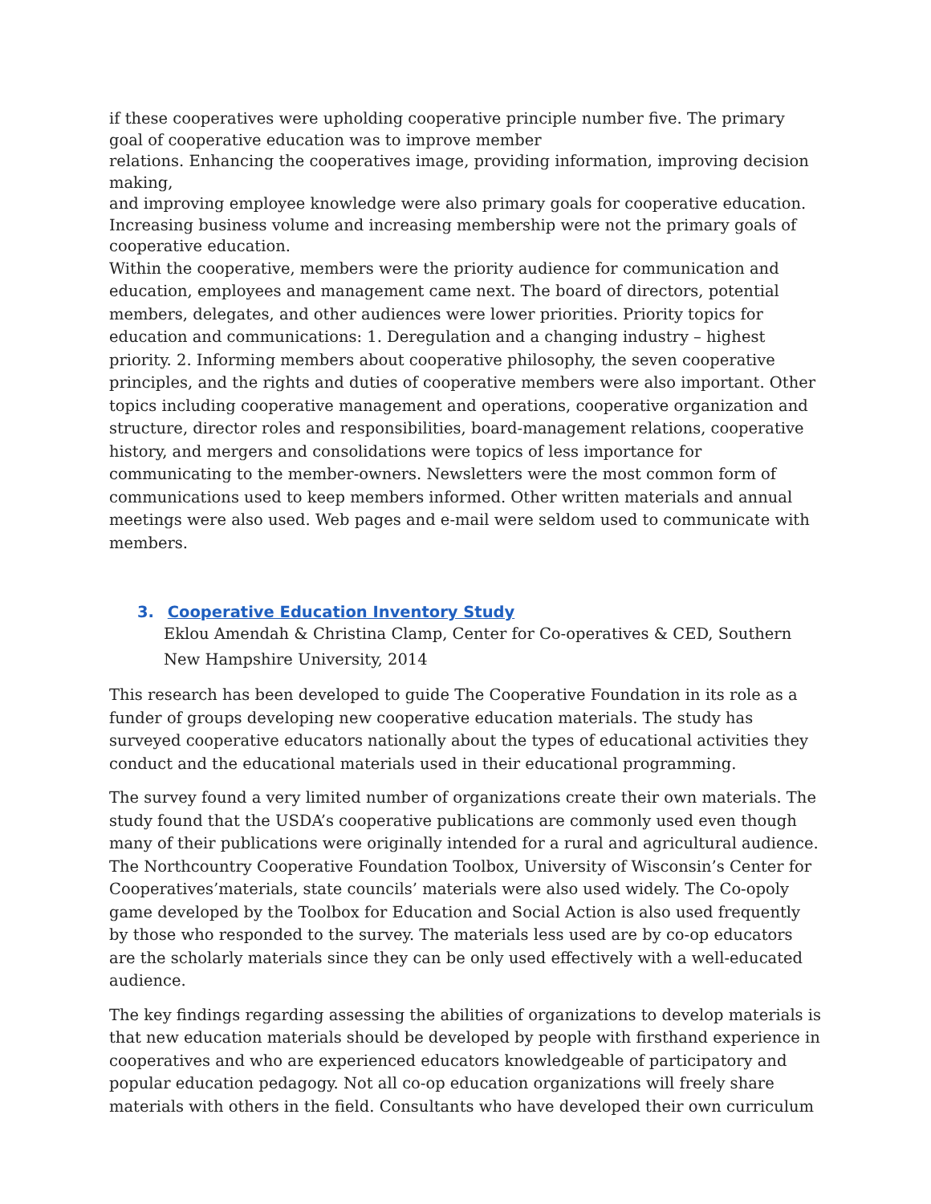if these cooperatives were upholding cooperative principle number five. The primary goal of cooperative education was to improve member
relations. Enhancing the cooperatives image, providing information, improving decision making,
and improving employee knowledge were also primary goals for cooperative education. Increasing business volume and increasing membership were not the primary goals of cooperative education.
Within the cooperative, members were the priority audience for communication and education, employees and management came next. The board of directors, potential members, delegates, and other audiences were lower priorities. Priority topics for education and communications: 1. Deregulation and a changing industry – highest priority. 2. Informing members about cooperative philosophy, the seven cooperative principles, and the rights and duties of cooperative members were also important. Other topics including cooperative management and operations, cooperative organization and structure, director roles and responsibilities, board-management relations, cooperative history, and mergers and consolidations were topics of less importance for communicating to the member-owners. Newsletters were the most common form of communications used to keep members informed. Other written materials and annual meetings were also used. Web pages and e-mail were seldom used to communicate with members.
3. Cooperative Education Inventory Study
Eklou Amendah & Christina Clamp, Center for Co-operatives & CED, Southern New Hampshire University, 2014
This research has been developed to guide The Cooperative Foundation in its role as a funder of groups developing new cooperative education materials. The study has surveyed cooperative educators nationally about the types of educational activities they conduct and the educational materials used in their educational programming.
The survey found a very limited number of organizations create their own materials. The study found that the USDA’s cooperative publications are commonly used even though many of their publications were originally intended for a rural and agricultural audience. The Northcountry Cooperative Foundation Toolbox, University of Wisconsin’s Center for Cooperatives’materials, state councils’ materials were also used widely. The Co-opoly game developed by the Toolbox for Education and Social Action is also used frequently by those who responded to the survey. The materials less used are by co-op educators are the scholarly materials since they can be only used effectively with a well-educated audience.
The key findings regarding assessing the abilities of organizations to develop materials is that new education materials should be developed by people with firsthand experience in cooperatives and who are experienced educators knowledgeable of participatory and popular education pedagogy. Not all co-op education organizations will freely share materials with others in the field. Consultants who have developed their own curriculum